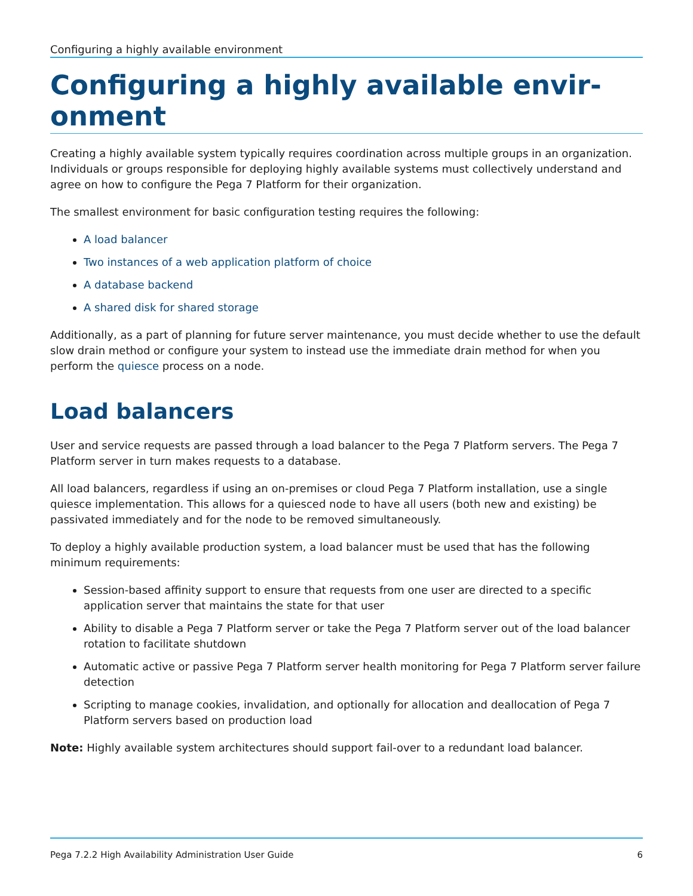Configuring a highly available environment
Configuring a highly available envir-
onment
Creating a highly available system typically requires coordination across multiple groups in an organization. Individuals or groups responsible for deploying highly available systems must collectively understand and agree on how to configure the Pega 7 Platform for their organization.
The smallest environment for basic configuration testing requires the following:
A load balancer
Two instances of a web application platform of choice
A database backend
A shared disk for shared storage
Additionally, as a part of planning for future server maintenance, you must decide whether to use the default slow drain method or configure your system to instead use the immediate drain method for when you perform the quiesce process on a node.
Load balancers
User and service requests are passed through a load balancer to the Pega 7 Platform servers. The Pega 7 Platform server in turn makes requests to a database.
All load balancers, regardless if using an on-premises or cloud Pega 7 Platform installation, use a single quiesce implementation. This allows for a quiesced node to have all users (both new and existing) be passivated immediately and for the node to be removed simultaneously.
To deploy a highly available production system, a load balancer must be used that has the following minimum requirements:
Session-based affinity support to ensure that requests from one user are directed to a specific application server that maintains the state for that user
Ability to disable a Pega 7 Platform server or take the Pega 7 Platform server out of the load balancer rotation to facilitate shutdown
Automatic active or passive Pega 7 Platform server health monitoring for Pega 7 Platform server failure detection
Scripting to manage cookies, invalidation, and optionally for allocation and deallocation of Pega 7 Platform servers based on production load
Note: Highly available system architectures should support fail-over to a redundant load balancer.
Pega 7.2.2 High Availability Administration User Guide 6